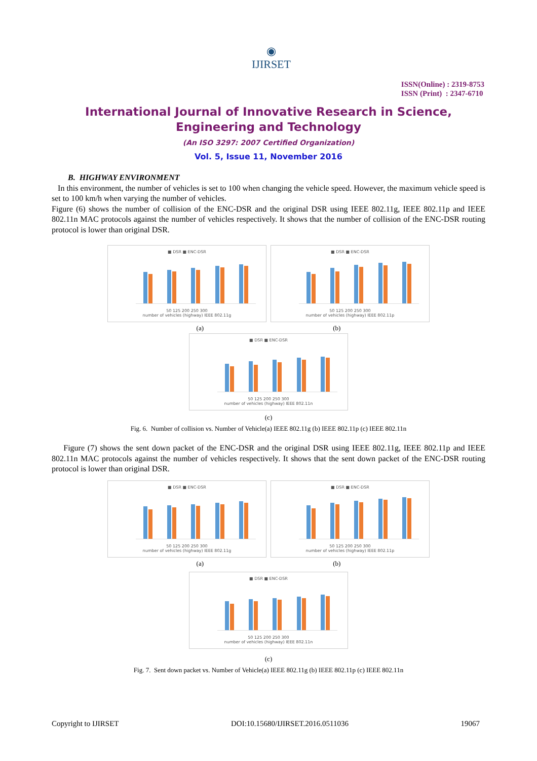◉
IJIRSET
ISSN(Online) : 2319-8753
ISSN (Print) : 2347-6710
International Journal of Innovative Research in Science,
Engineering and Technology
(An ISO 3297: 2007 Certified Organization)
Vol. 5, Issue 11, November 2016
B. HIGHWAY ENVIRONMENT
In this environment, the number of vehicles is set to 100 when changing the vehicle speed. However, the maximum vehicle speed is set to 100 km/h when varying the number of vehicles.
Figure (6) shows the number of collision of the ENC-DSR and the original DSR using IEEE 802.11g, IEEE 802.11p and IEEE 802.11n MAC protocols against the number of vehicles respectively. It shows that the number of collision of the ENC-DSR routing protocol is lower than original DSR.
■ DSR ■ ENC-DSR
50 125 200 250 300
number of vehicles (highway) IEEE 802.11g
■ DSR ■ ENC-DSR
50 125 200 250 300
number of vehicles (highway) IEEE 802.11p
(a) (b)
■ DSR ■ ENC-DSR
50 125 200 250 300
number of vehicles (highway) IEEE 802.11n
(c)
Fig. 6. Number of collision vs. Number of Vehicle(a) IEEE 802.11g (b) IEEE 802.11p (c) IEEE 802.11n
Figure (7) shows the sent down packet of the ENC-DSR and the original DSR using IEEE 802.11g, IEEE 802.11p and IEEE 802.11n MAC protocols against the number of vehicles respectively. It shows that the sent down packet of the ENC-DSR routing protocol is lower than original DSR.
■ DSR ■ ENC-DSR
50 125 200 250 300
number of vehicles (highway) IEEE 802.11g
■ DSR ■ ENC-DSR
50 125 200 250 300
number of vehicles (highway) IEEE 802.11p
(a) (b)
■ DSR ■ ENC-DSR
50 125 200 250 300
number of vehicles (highway) IEEE 802.11n
(c)
Fig. 7. Sent down packet vs. Number of Vehicle(a) IEEE 802.11g (b) IEEE 802.11p (c) IEEE 802.11n
Copyright to IJIRSET DOI:10.15680/IJIRSET.2016.0511036 19067